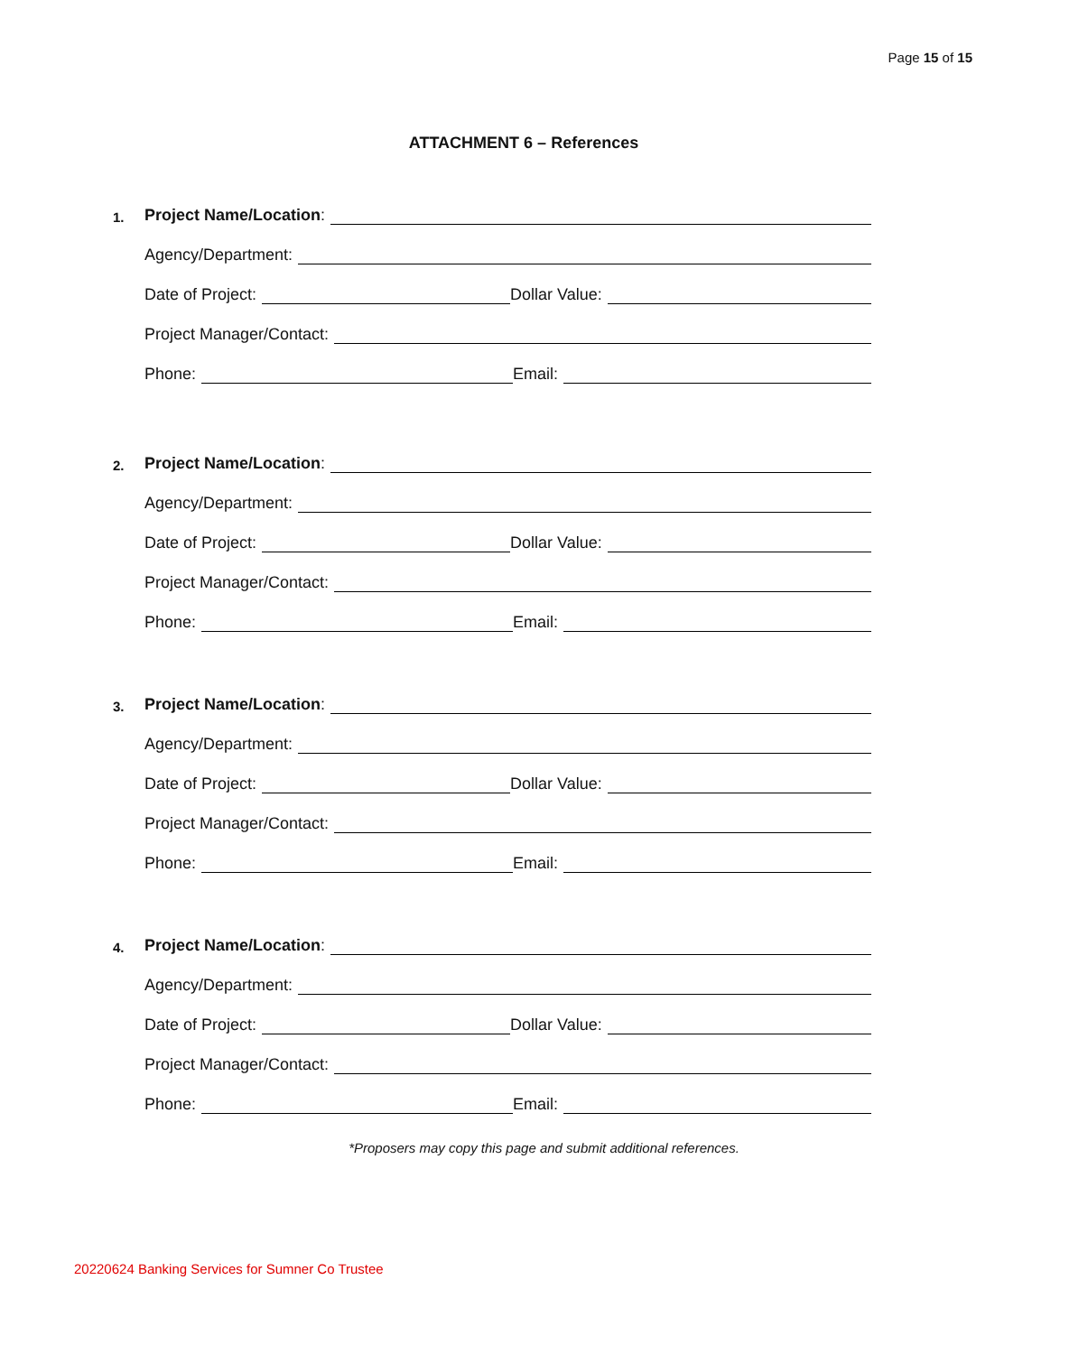Page 15 of 15
ATTACHMENT 6 – References
1. Project Name/Location:
Agency/Department:
Date of Project: Dollar Value:
Project Manager/Contact:
Phone: Email:
2. Project Name/Location:
Agency/Department:
Date of Project: Dollar Value:
Project Manager/Contact:
Phone: Email:
3. Project Name/Location:
Agency/Department:
Date of Project: Dollar Value:
Project Manager/Contact:
Phone: Email:
4. Project Name/Location:
Agency/Department:
Date of Project: Dollar Value:
Project Manager/Contact:
Phone: Email:
*Proposers may copy this page and submit additional references.
20220624 Banking Services for Sumner Co Trustee